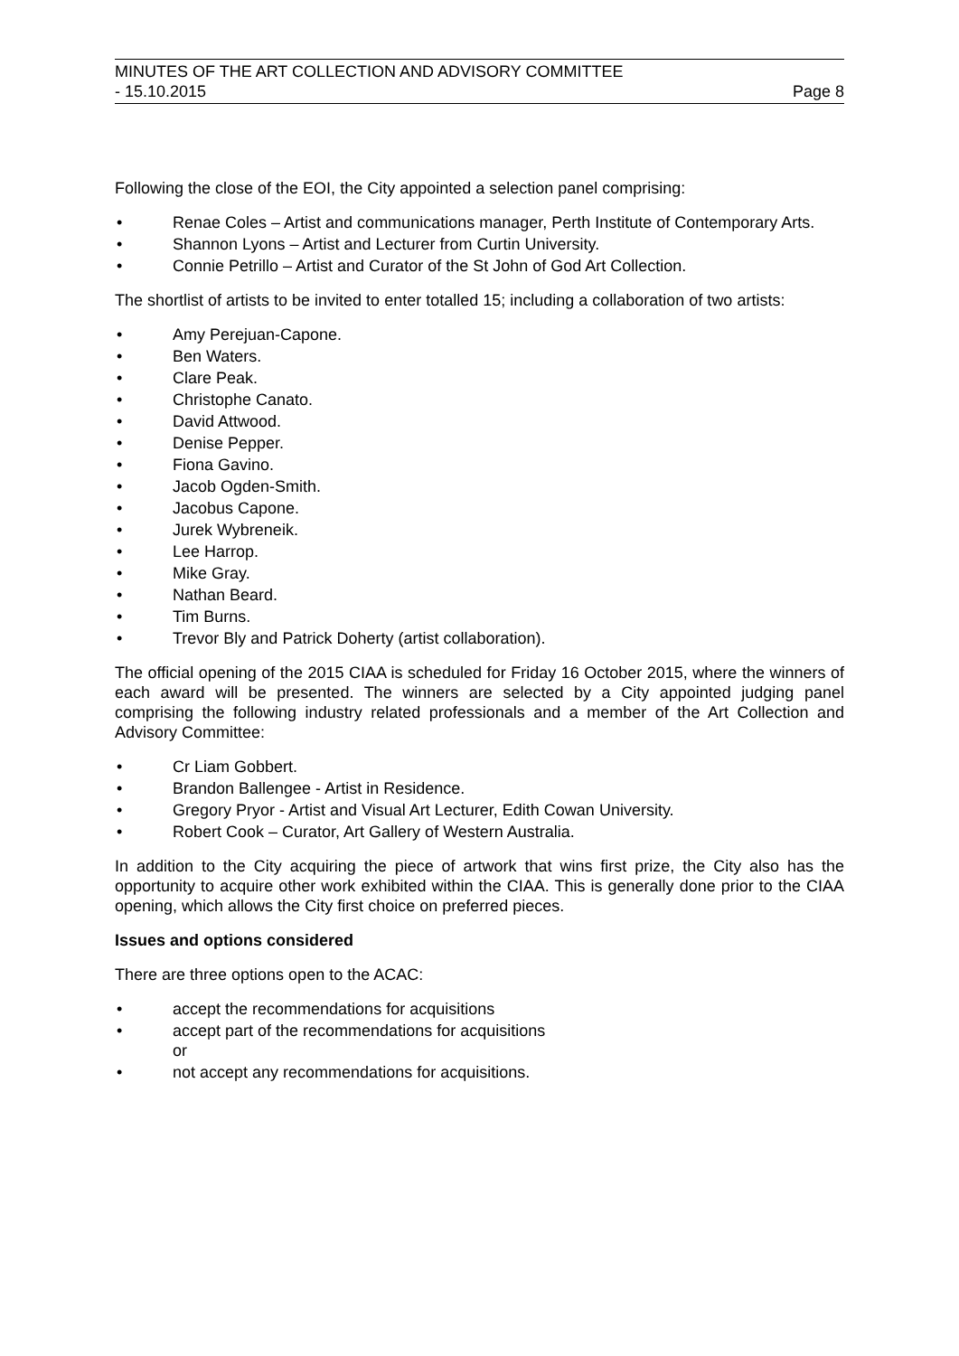MINUTES OF THE ART COLLECTION AND ADVISORY COMMITTEE
- 15.10.2015 Page 8
Following the close of the EOI, the City appointed a selection panel comprising:
• Renae Coles – Artist and communications manager, Perth Institute of Contemporary Arts.
• Shannon Lyons – Artist and Lecturer from Curtin University.
• Connie Petrillo – Artist and Curator of the St John of God Art Collection.
The shortlist of artists to be invited to enter totalled 15; including a collaboration of two artists:
• Amy Perejuan-Capone.
• Ben Waters.
• Clare Peak.
• Christophe Canato.
• David Attwood.
• Denise Pepper.
• Fiona Gavino.
• Jacob Ogden-Smith.
• Jacobus Capone.
• Jurek Wybreneik.
• Lee Harrop.
• Mike Gray.
• Nathan Beard.
• Tim Burns.
• Trevor Bly and Patrick Doherty (artist collaboration).
The official opening of the 2015 CIAA is scheduled for Friday 16 October 2015, where the winners of each award will be presented. The winners are selected by a City appointed judging panel comprising the following industry related professionals and a member of the Art Collection and Advisory Committee:
• Cr Liam Gobbert.
• Brandon Ballengee - Artist in Residence.
• Gregory Pryor - Artist and Visual Art Lecturer, Edith Cowan University.
• Robert Cook – Curator, Art Gallery of Western Australia.
In addition to the City acquiring the piece of artwork that wins first prize, the City also has the opportunity to acquire other work exhibited within the CIAA. This is generally done prior to the CIAA opening, which allows the City first choice on preferred pieces.
Issues and options considered
There are three options open to the ACAC:
• accept the recommendations for acquisitions
• accept part of the recommendations for acquisitions
or
• not accept any recommendations for acquisitions.